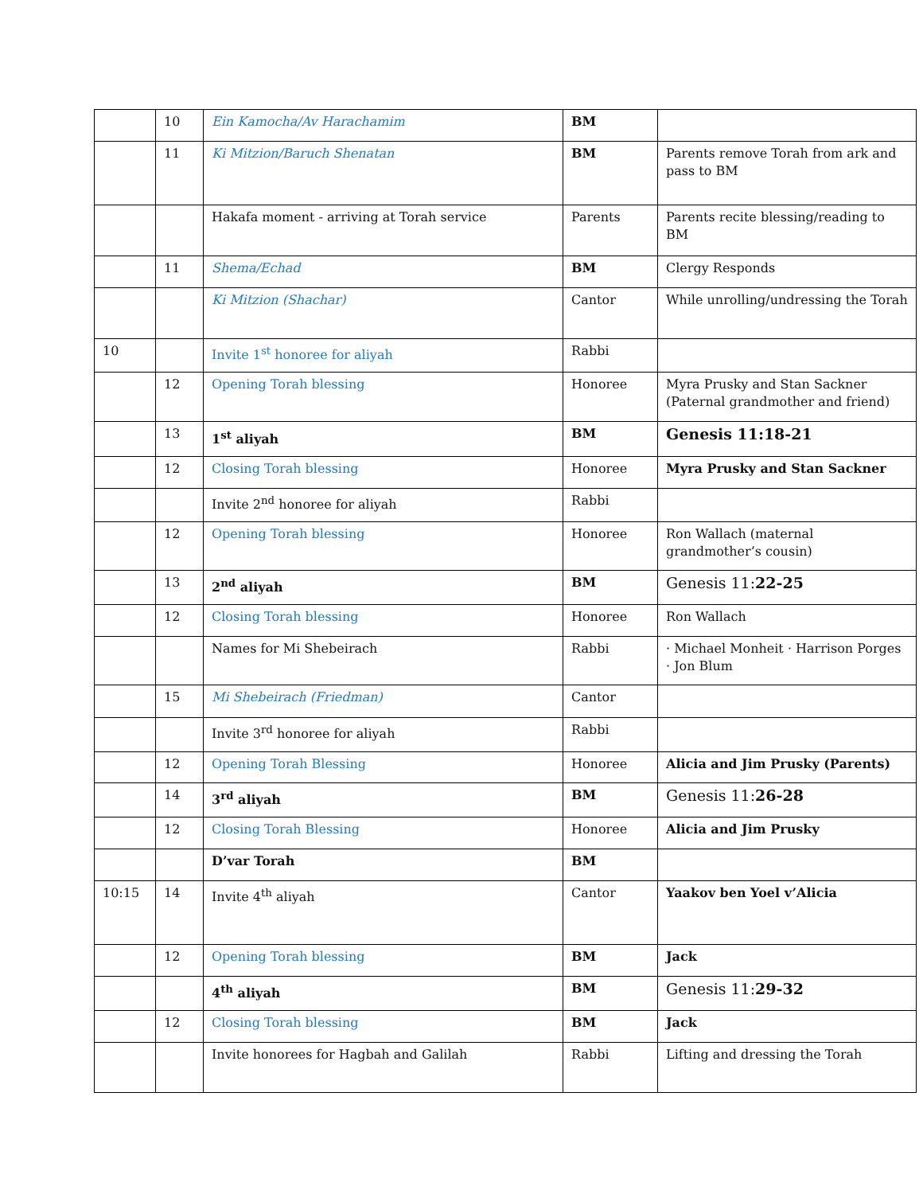| | 10 | Ein Kamocha/Av Harachamim | BM | |
| | 11 | Ki Mitzion/Baruch Shenatan | BM | Parents remove Torah from ark and pass to BM |
| | | Hakafa moment - arriving at Torah service | Parents | Parents recite blessing/reading to BM |
| | 11 | Shema/Echad | BM | Clergy Responds |
| | | Ki Mitzion (Shachar) | Cantor | While unrolling/undressing the Torah |
| 10 | | Invite 1<sup>st</sup> honoree for aliyah | Rabbi | |
| | 12 | Opening Torah blessing | Honoree | Myra Prusky and Stan Sackner (Paternal grandmother and friend) |
| | 13 | 1<sup>st</sup> aliyah | BM | Genesis 11:18-21 |
| | 12 | Closing Torah blessing | Honoree | Myra Prusky and Stan Sackner |
| | | Invite 2<sup>nd</sup> honoree for aliyah | Rabbi | |
| | 12 | Opening Torah blessing | Honoree | Ron Wallach (maternal grandmother’s cousin) |
| | 13 | 2<sup>nd</sup> aliyah | BM | Genesis 11: 22-25 |
| | 12 | Closing Torah blessing | Honoree | Ron Wallach |
| | | Names for Mi Shebeirach | Rabbi | · Michael Monheit · Harrison Porges · Jon Blum |
| | 15 | Mi Shebeirach (Friedman) | Cantor | |
| | | Invite 3<sup>rd</sup> honoree for aliyah | Rabbi | |
| | 12 | Opening Torah Blessing | Honoree | Alicia and Jim Prusky (Parents) |
| | 14 | 3<sup>rd</sup> aliyah | BM | Genesis 11: 26-28 |
| | 12 | Closing Torah Blessing | Honoree | Alicia and Jim Prusky |
| | | D’var Torah | BM | |
| 10:15 | 14 | Invite 4<sup>th</sup> aliyah | Cantor | Yaakov ben Yoel v’Alicia |
| | 12 | Opening Torah blessing | BM | Jack |
| | | 4<sup>th</sup> aliyah | BM | Genesis 11: 29-32 |
| | 12 | Closing Torah blessing | BM | Jack |
| | | Invite honorees for Hagbah and Galilah | Rabbi | Lifting and dressing the Torah |